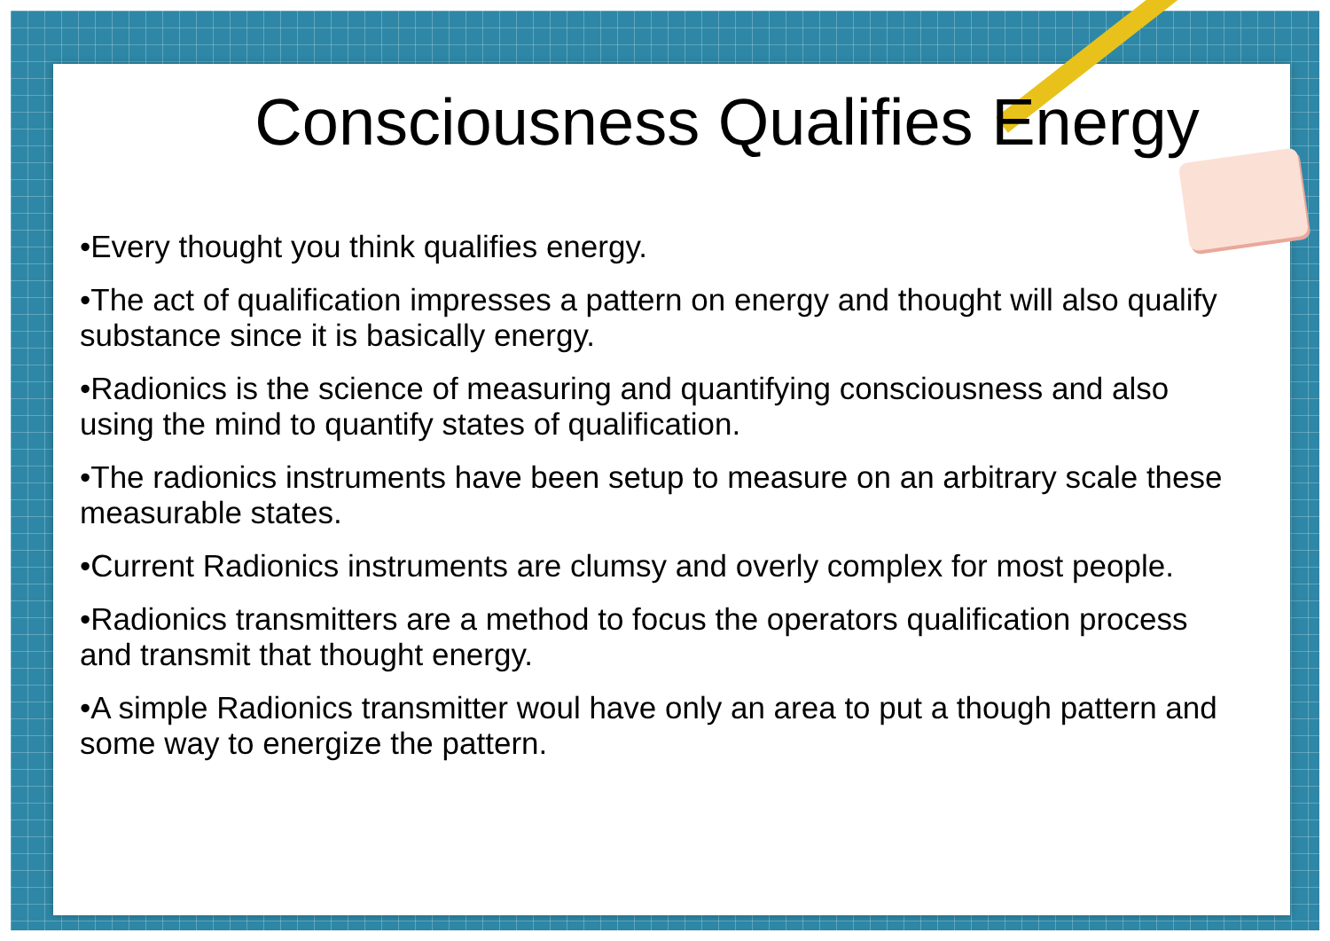Consciousness Qualifies Energy
•Every thought you think qualifies energy.
•The act of qualification impresses a pattern on energy and thought will also qualify substance since it is basically energy.
•Radionics is the science of measuring and quantifying consciousness and also using the mind to quantify states of qualification.
•The radionics instruments have been setup to measure on an arbitrary scale these measurable states.
•Current Radionics instruments are clumsy and overly complex for most people.
•Radionics transmitters are a method to focus the operators qualification process and transmit that thought energy.
•A simple Radionics transmitter woul have only an area to put a though pattern and some way to energize the pattern.